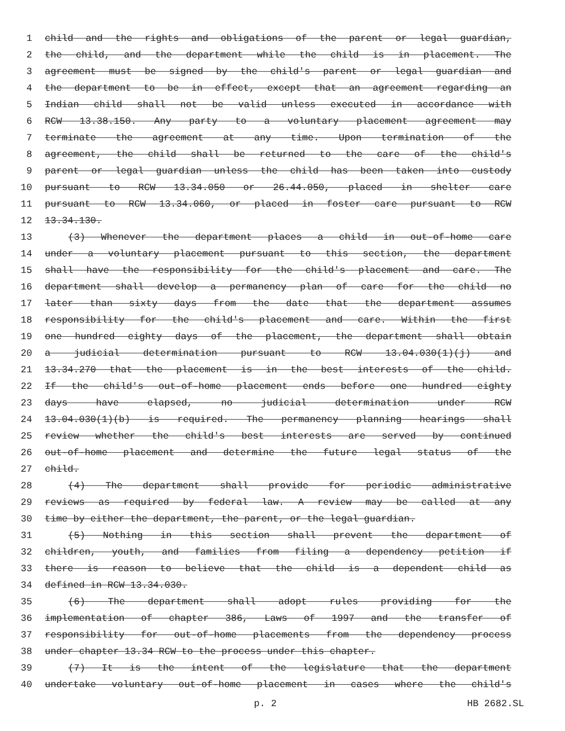1 child and the rights and obligations of the parent or legal guardian,
2 the child, and the department while the child is in placement. The
3 agreement must be signed by the child's parent or legal guardian and
4 the department to be in effect, except that an agreement regarding an
5 Indian child shall not be valid unless executed in accordance with
6 RCW 13.38.150. Any party to a voluntary placement agreement may
7 terminate the agreement at any time. Upon termination of the
8 agreement, the child shall be returned to the care of the child's
9 parent or legal guardian unless the child has been taken into custody
10 pursuant to RCW 13.34.050 or 26.44.050, placed in shelter care
11 pursuant to RCW 13.34.060, or placed in foster care pursuant to RCW
12 13.34.130.
13 (3) Whenever the department places a child in out-of-home care
14 under a voluntary placement pursuant to this section, the department
15 shall have the responsibility for the child's placement and care. The
16 department shall develop a permanency plan of care for the child no
17 later than sixty days from the date that the department assumes
18 responsibility for the child's placement and care. Within the first
19 one hundred eighty days of the placement, the department shall obtain
20 a judicial determination pursuant to RCW 13.04.030(1)(j) and
21 13.34.270 that the placement is in the best interests of the child.
22 If the child's out-of-home placement ends before one hundred eighty
23 days have elapsed, no judicial determination under RCW
24 13.04.030(1)(b) is required. The permanency planning hearings shall
25 review whether the child's best interests are served by continued
26 out-of-home placement and determine the future legal status of the
27 child.
28 (4) The department shall provide for periodic administrative
29 reviews as required by federal law. A review may be called at any
30 time by either the department, the parent, or the legal guardian.
31 (5) Nothing in this section shall prevent the department of
32 children, youth, and families from filing a dependency petition if
33 there is reason to believe that the child is a dependent child as
34 defined in RCW 13.34.030.
35 (6) The department shall adopt rules providing for the
36 implementation of chapter 386, Laws of 1997 and the transfer of
37 responsibility for out-of-home placements from the dependency process
38 under chapter 13.34 RCW to the process under this chapter.
39 (7) It is the intent of the legislature that the department
40 undertake voluntary out-of-home placement in cases where the child's
p. 2 HB 2682.SL